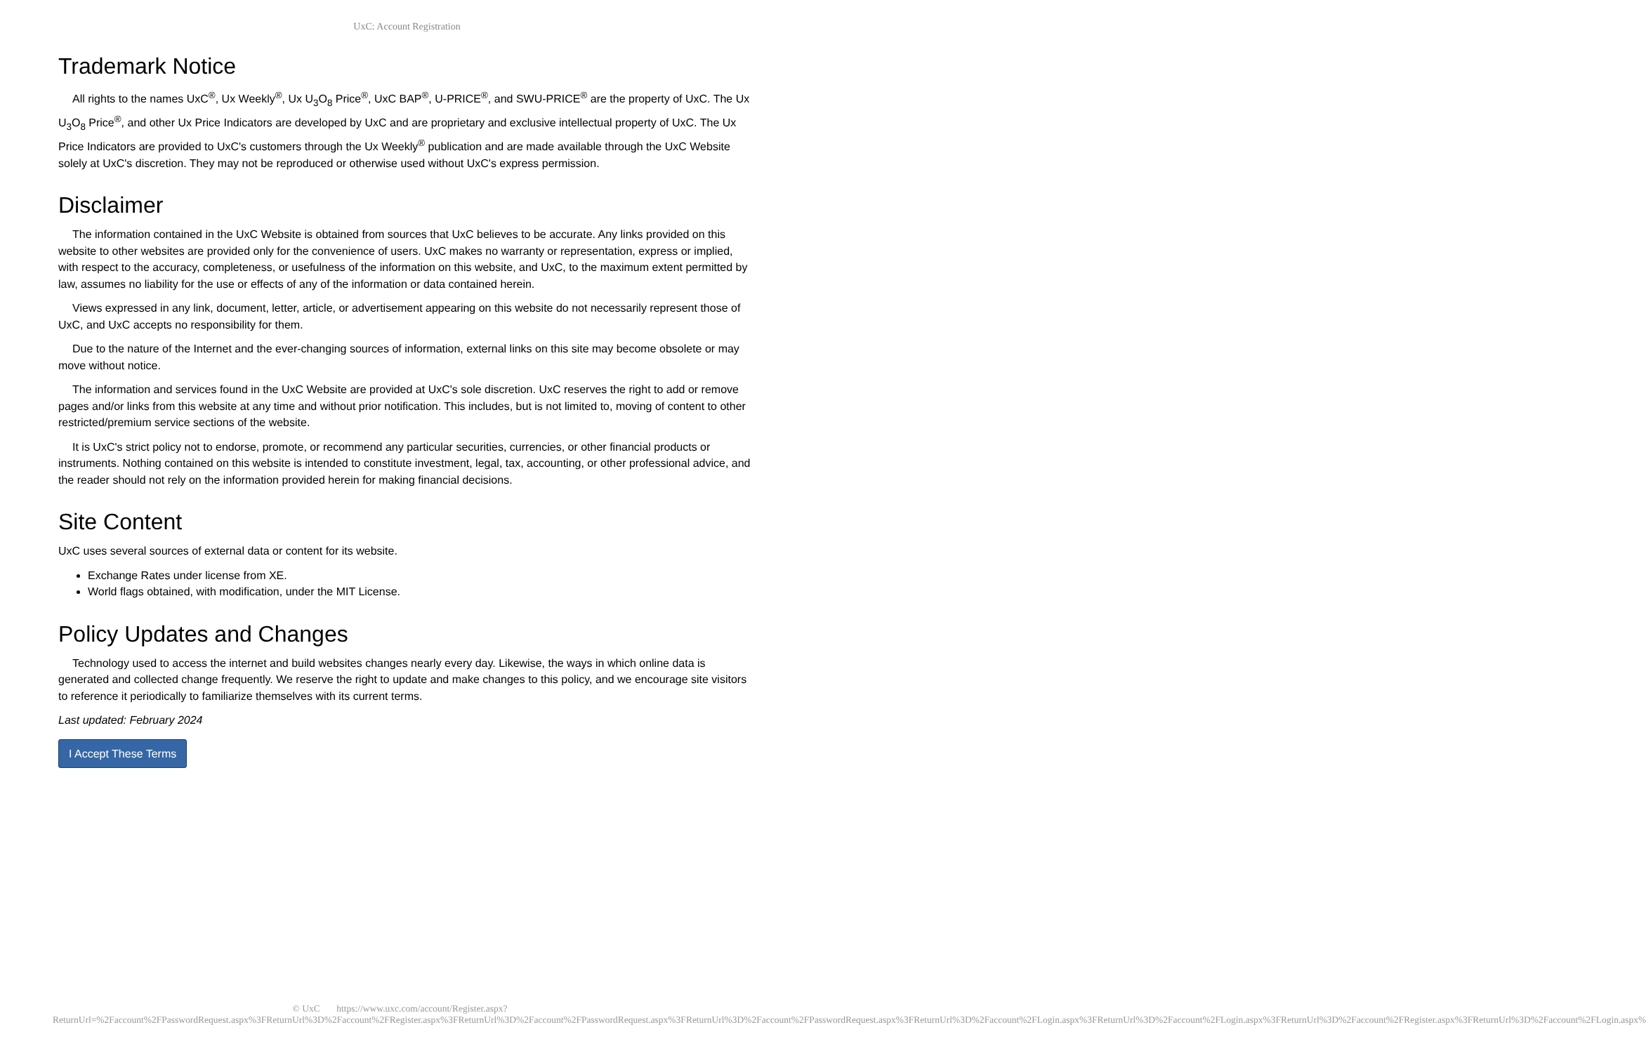UxC: Account Registration
Trademark Notice
All rights to the names UxC<sup>®</sup>, Ux Weekly<sup>®</sup>, Ux U<sub>3</sub>O<sub>8</sub> Price<sup>®</sup>, UxC BAP<sup>®</sup>, U-PRICE<sup>®</sup>, and SWU-PRICE<sup>®</sup> are the property of UxC. The Ux U<sub>3</sub>O<sub>8</sub> Price<sup>®</sup>, and other Ux Price Indicators are developed by UxC and are proprietary and exclusive intellectual property of UxC. The Ux Price Indicators are provided to UxC's customers through the Ux Weekly<sup>®</sup> publication and are made available through the UxC Website solely at UxC's discretion. They may not be reproduced or otherwise used without UxC's express permission.
Disclaimer
The information contained in the UxC Website is obtained from sources that UxC believes to be accurate. Any links provided on this website to other websites are provided only for the convenience of users. UxC makes no warranty or representation, express or implied, with respect to the accuracy, completeness, or usefulness of the information on this website, and UxC, to the maximum extent permitted by law, assumes no liability for the use or effects of any of the information or data contained herein.
Views expressed in any link, document, letter, article, or advertisement appearing on this website do not necessarily represent those of UxC, and UxC accepts no responsibility for them.
Due to the nature of the Internet and the ever-changing sources of information, external links on this site may become obsolete or may move without notice.
The information and services found in the UxC Website are provided at UxC's sole discretion. UxC reserves the right to add or remove pages and/or links from this website at any time and without prior notification. This includes, but is not limited to, moving of content to other restricted/premium service sections of the website.
It is UxC's strict policy not to endorse, promote, or recommend any particular securities, currencies, or other financial products or instruments. Nothing contained on this website is intended to constitute investment, legal, tax, accounting, or other professional advice, and the reader should not rely on the information provided herein for making financial decisions.
Site Content
UxC uses several sources of external data or content for its website.
Exchange Rates under license from XE.
World flags obtained, with modification, under the MIT License.
Policy Updates and Changes
Technology used to access the internet and build websites changes nearly every day. Likewise, the ways in which online data is generated and collected change frequently. We reserve the right to update and make changes to this policy, and we encourage site visitors to reference it periodically to familiarize themselves with its current terms.
Last updated: February 2024
I Accept These Terms
© UxC https://www.uxc.com/account/Register.aspx?ReturnUrl=%2Faccount%2FPasswordRequest.aspx%3FReturnUrl%3D%2Faccount%2FRegister.aspx%3FReturnUrl%3D%2Faccount%2FPasswordRequest.aspx%3FReturnUrl%3D%2Faccount%2FPasswordRequest.aspx%3FReturnUrl%3D%2Faccount%2FLogin.aspx%3FReturnUrl%3D%2Faccount%2FLogin.aspx%3FReturnUrl%3D%2Faccount%2FRegister.aspx%3FReturnUrl%3D%2Faccount%2FLogin.aspx%